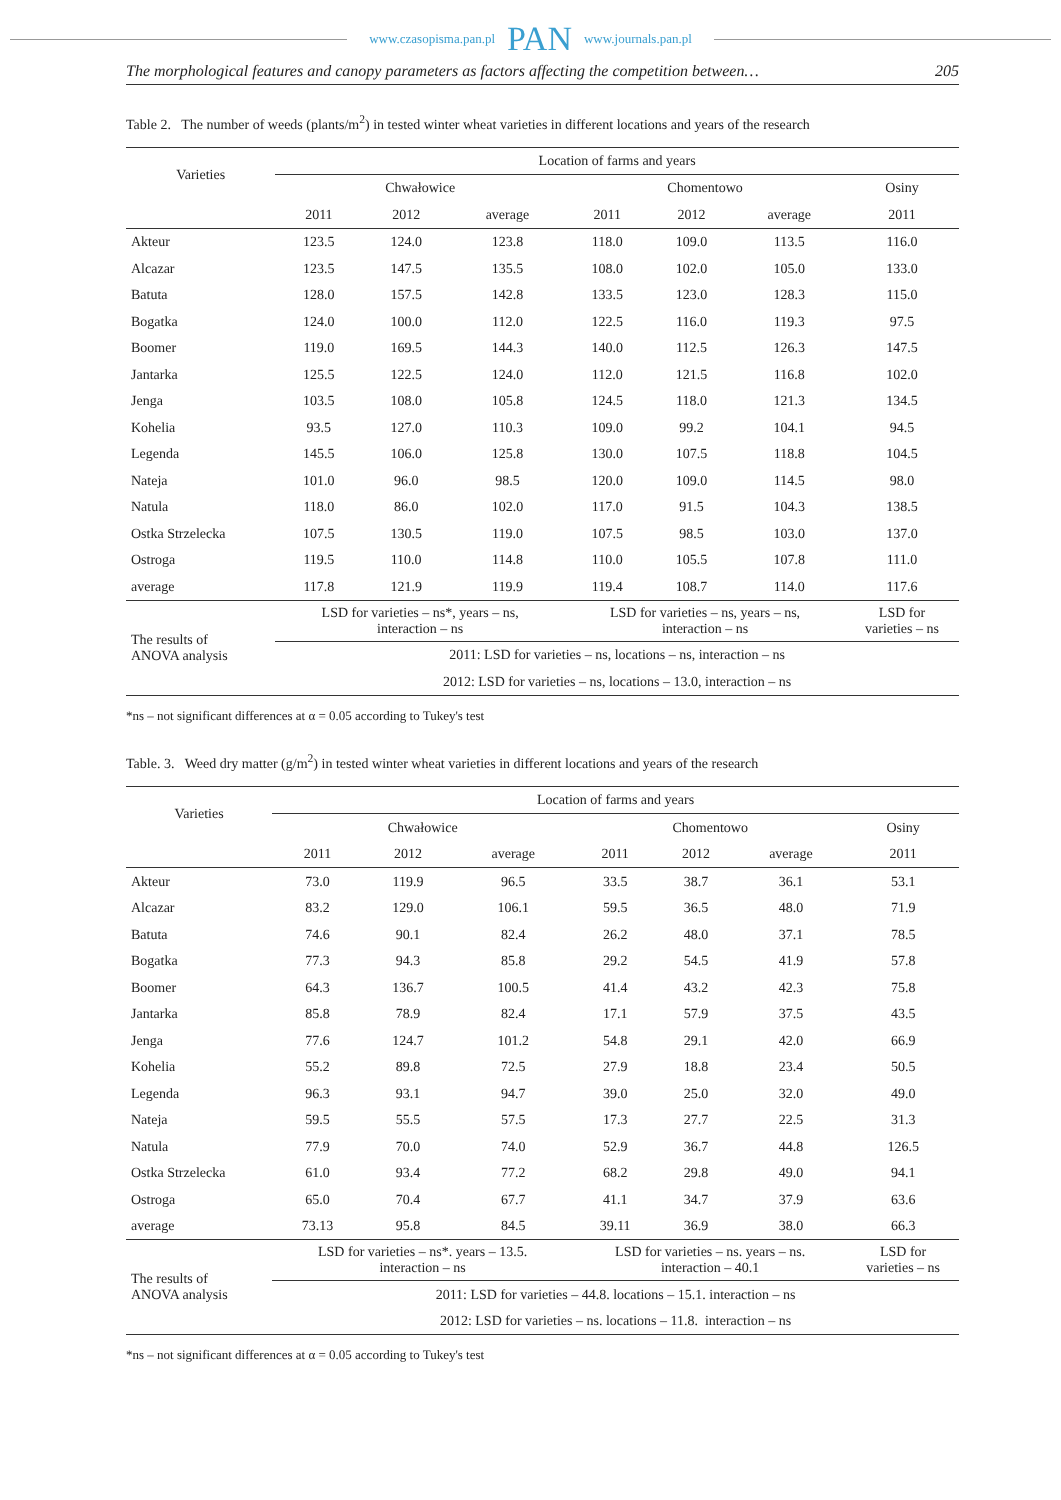www.czasopisma.pan.pl PAN www.journals.pan.pl
The morphological features and canopy parameters as factors affecting the competition between… 205
Table 2. The number of weeds (plants/m<sup>2</sup>) in tested winter wheat varieties in different locations and years of the research
| Varieties | Location of farms and years | | | | | | |
| --- | --- | --- | --- | --- | --- | --- | --- |
| | Chwałowice | | | Chomentowo | | | Osiny |
| | 2011 | 2012 | average | 2011 | 2012 | average | 2011 |
| Akteur | 123.5 | 124.0 | 123.8 | 118.0 | 109.0 | 113.5 | 116.0 |
| Alcazar | 123.5 | 147.5 | 135.5 | 108.0 | 102.0 | 105.0 | 133.0 |
| Batuta | 128.0 | 157.5 | 142.8 | 133.5 | 123.0 | 128.3 | 115.0 |
| Bogatka | 124.0 | 100.0 | 112.0 | 122.5 | 116.0 | 119.3 | 97.5 |
| Boomer | 119.0 | 169.5 | 144.3 | 140.0 | 112.5 | 126.3 | 147.5 |
| Jantarka | 125.5 | 122.5 | 124.0 | 112.0 | 121.5 | 116.8 | 102.0 |
| Jenga | 103.5 | 108.0 | 105.8 | 124.5 | 118.0 | 121.3 | 134.5 |
| Kohelia | 93.5 | 127.0 | 110.3 | 109.0 | 99.2 | 104.1 | 94.5 |
| Legenda | 145.5 | 106.0 | 125.8 | 130.0 | 107.5 | 118.8 | 104.5 |
| Nateja | 101.0 | 96.0 | 98.5 | 120.0 | 109.0 | 114.5 | 98.0 |
| Natula | 118.0 | 86.0 | 102.0 | 117.0 | 91.5 | 104.3 | 138.5 |
| Ostka Strzelecka | 107.5 | 130.5 | 119.0 | 107.5 | 98.5 | 103.0 | 137.0 |
| Ostroga | 119.5 | 110.0 | 114.8 | 110.0 | 105.5 | 107.8 | 111.0 |
| average | 117.8 | 121.9 | 119.9 | 119.4 | 108.7 | 114.0 | 117.6 |
| The results of ANOVA analysis | LSD for varieties – ns*, years – ns, interaction – ns | | | LSD for varieties – ns, years – ns, interaction – ns | | | LSD for varieties – ns |
| | 2011: LSD for varieties – ns, locations – ns, interaction – ns | | | | | | |
| | 2012: LSD for varieties – ns, locations – 13.0, interaction – ns | | | | | | |
*ns – not significant differences at α = 0.05 according to Tukey's test
Table. 3. Weed dry matter (g/m<sup>2</sup>) in tested winter wheat varieties in different locations and years of the research
| Varieties | Location of farms and years | | | | | | |
| --- | --- | --- | --- | --- | --- | --- | --- |
| | Chwałowice | | | Chomentowo | | | Osiny |
| | 2011 | 2012 | average | 2011 | 2012 | average | 2011 |
| Akteur | 73.0 | 119.9 | 96.5 | 33.5 | 38.7 | 36.1 | 53.1 |
| Alcazar | 83.2 | 129.0 | 106.1 | 59.5 | 36.5 | 48.0 | 71.9 |
| Batuta | 74.6 | 90.1 | 82.4 | 26.2 | 48.0 | 37.1 | 78.5 |
| Bogatka | 77.3 | 94.3 | 85.8 | 29.2 | 54.5 | 41.9 | 57.8 |
| Boomer | 64.3 | 136.7 | 100.5 | 41.4 | 43.2 | 42.3 | 75.8 |
| Jantarka | 85.8 | 78.9 | 82.4 | 17.1 | 57.9 | 37.5 | 43.5 |
| Jenga | 77.6 | 124.7 | 101.2 | 54.8 | 29.1 | 42.0 | 66.9 |
| Kohelia | 55.2 | 89.8 | 72.5 | 27.9 | 18.8 | 23.4 | 50.5 |
| Legenda | 96.3 | 93.1 | 94.7 | 39.0 | 25.0 | 32.0 | 49.0 |
| Nateja | 59.5 | 55.5 | 57.5 | 17.3 | 27.7 | 22.5 | 31.3 |
| Natula | 77.9 | 70.0 | 74.0 | 52.9 | 36.7 | 44.8 | 126.5 |
| Ostka Strzelecka | 61.0 | 93.4 | 77.2 | 68.2 | 29.8 | 49.0 | 94.1 |
| Ostroga | 65.0 | 70.4 | 67.7 | 41.1 | 34.7 | 37.9 | 63.6 |
| average | 73.13 | 95.8 | 84.5 | 39.11 | 36.9 | 38.0 | 66.3 |
| The results of ANOVA analysis | LSD for varieties – ns*. years – 13.5. interaction – ns | | | LSD for varieties – ns. years – ns. interaction – 40.1 | | | LSD for varieties – ns |
| | 2011: LSD for varieties – 44.8. locations – 15.1. interaction – ns | | | | | | |
| | 2012: LSD for varieties – ns. locations – 11.8. interaction – ns | | | | | | |
*ns – not significant differences at α = 0.05 according to Tukey's test